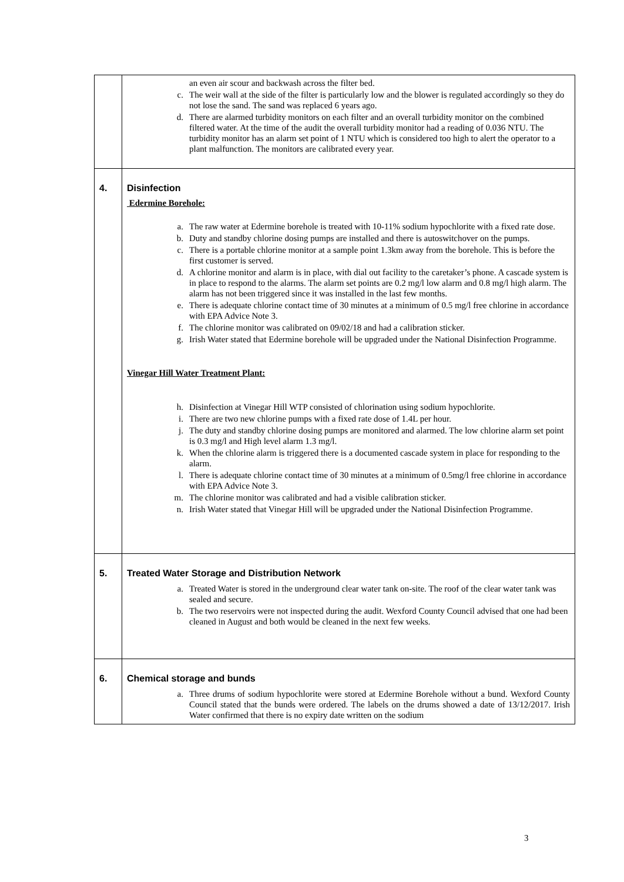| | an even air scour and backwash across the filter bed. c. The weir wall at the side of the filter is particularly low and the blower is regulated accordingly so they do not lose the sand. The sand was replaced 6 years ago. d. There are alarmed turbidity monitors on each filter and an overall turbidity monitor on the combined filtered water. At the time of the audit the overall turbidity monitor had a reading of 0.036 NTU. The turbidity monitor has an alarm set point of 1 NTU which is considered too high to alert the operator to a plant malfunction. The monitors are calibrated every year. |
| 4. | Disinfection Edermine Borehole: a. The raw water at Edermine borehole is treated with 10-11% sodium hypochlorite with a fixed rate dose. b. Duty and standby chlorine dosing pumps are installed and there is autoswitchover on the pumps. c. There is a portable chlorine monitor at a sample point 1.3km away from the borehole. This is before the first customer is served. d. A chlorine monitor and alarm is in place, with dial out facility to the caretaker’s phone. A cascade system is in place to respond to the alarms. The alarm set points are 0.2 mg/l low alarm and 0.8 mg/l high alarm. The alarm has not been triggered since it was installed in the last few months. e. There is adequate chlorine contact time of 30 minutes at a minimum of 0.5 mg/l free chlorine in accordance with EPA Advice Note 3. f. The chlorine monitor was calibrated on 09/02/18 and had a calibration sticker. g. Irish Water stated that Edermine borehole will be upgraded under the National Disinfection Programme. Vinegar Hill Water Treatment Plant: h. Disinfection at Vinegar Hill WTP consisted of chlorination using sodium hypochlorite. i. There are two new chlorine pumps with a fixed rate dose of 1.4L per hour. j. The duty and standby chlorine dosing pumps are monitored and alarmed. The low chlorine alarm set point is 0.3 mg/l and High level alarm 1.3 mg/l. k. When the chlorine alarm is triggered there is a documented cascade system in place for responding to the alarm. l. There is adequate chlorine contact time of 30 minutes at a minimum of 0.5mg/l free chlorine in accordance with EPA Advice Note 3. m. The chlorine monitor was calibrated and had a visible calibration sticker. n. Irish Water stated that Vinegar Hill will be upgraded under the National Disinfection Programme. |
| 5. | Treated Water Storage and Distribution Network a. Treated Water is stored in the underground clear water tank on-site. The roof of the clear water tank was sealed and secure. b. The two reservoirs were not inspected during the audit. Wexford County Council advised that one had been cleaned in August and both would be cleaned in the next few weeks. |
| 6. | Chemical storage and bunds a. Three drums of sodium hypochlorite were stored at Edermine Borehole without a bund. Wexford County Council stated that the bunds were ordered. The labels on the drums showed a date of 13/12/2017. Irish Water confirmed that there is no expiry date written on the sodium |
3